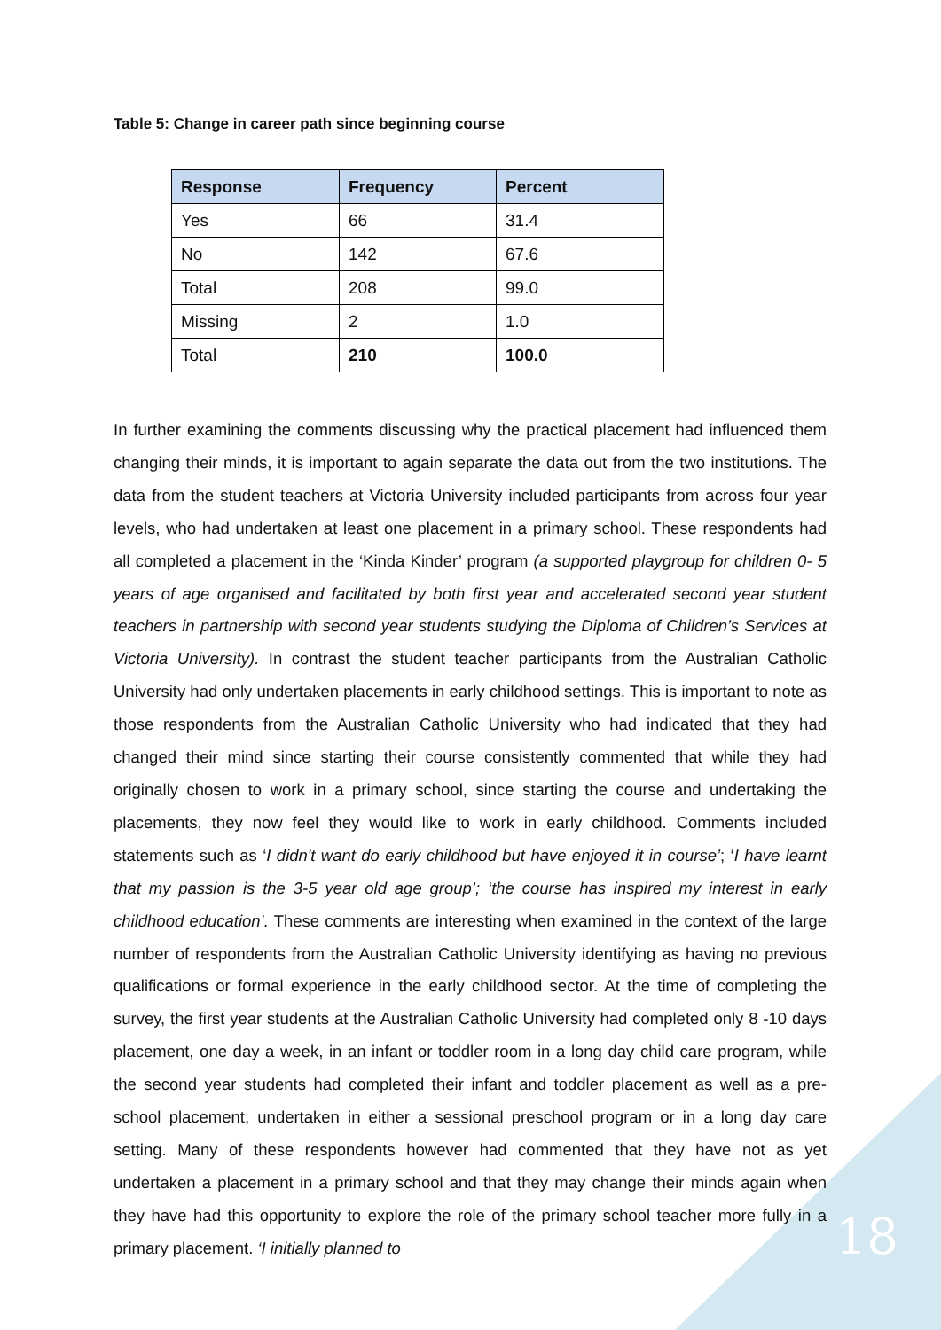Table 5: Change in career path since beginning course
| Response | Frequency | Percent |
| --- | --- | --- |
| Yes | 66 | 31.4 |
| No | 142 | 67.6 |
| Total | 208 | 99.0 |
| Missing | 2 | 1.0 |
| Total | 210 | 100.0 |
In further examining the comments discussing why the practical placement had influenced them changing their minds, it is important to again separate the data out from the two institutions. The data from the student teachers at Victoria University included participants from across four year levels, who had undertaken at least one placement in a primary school. These respondents had all completed a placement in the ‘Kinda Kinder’ program (a supported playgroup for children 0- 5 years of age organised and facilitated by both first year and accelerated second year student teachers in partnership with second year students studying the Diploma of Children’s Services at Victoria University). In contrast the student teacher participants from the Australian Catholic University had only undertaken placements in early childhood settings. This is important to note as those respondents from the Australian Catholic University who had indicated that they had changed their mind since starting their course consistently commented that while they had originally chosen to work in a primary school, since starting the course and undertaking the placements, they now feel they would like to work in early childhood. Comments included statements such as ‘I didn't want do early childhood but have enjoyed it in course’; ‘I have learnt that my passion is the 3-5 year old age group’; ‘the course has inspired my interest in early childhood education’. These comments are interesting when examined in the context of the large number of respondents from the Australian Catholic University identifying as having no previous qualifications or formal experience in the early childhood sector. At the time of completing the survey, the first year students at the Australian Catholic University had completed only 8 -10 days placement, one day a week, in an infant or toddler room in a long day child care program, while the second year students had completed their infant and toddler placement as well as a pre-school placement, undertaken in either a sessional preschool program or in a long day care setting. Many of these respondents however had commented that they have not as yet undertaken a placement in a primary school and that they may change their minds again when they have had this opportunity to explore the role of the primary school teacher more fully in a primary placement. ‘I initially planned to
18